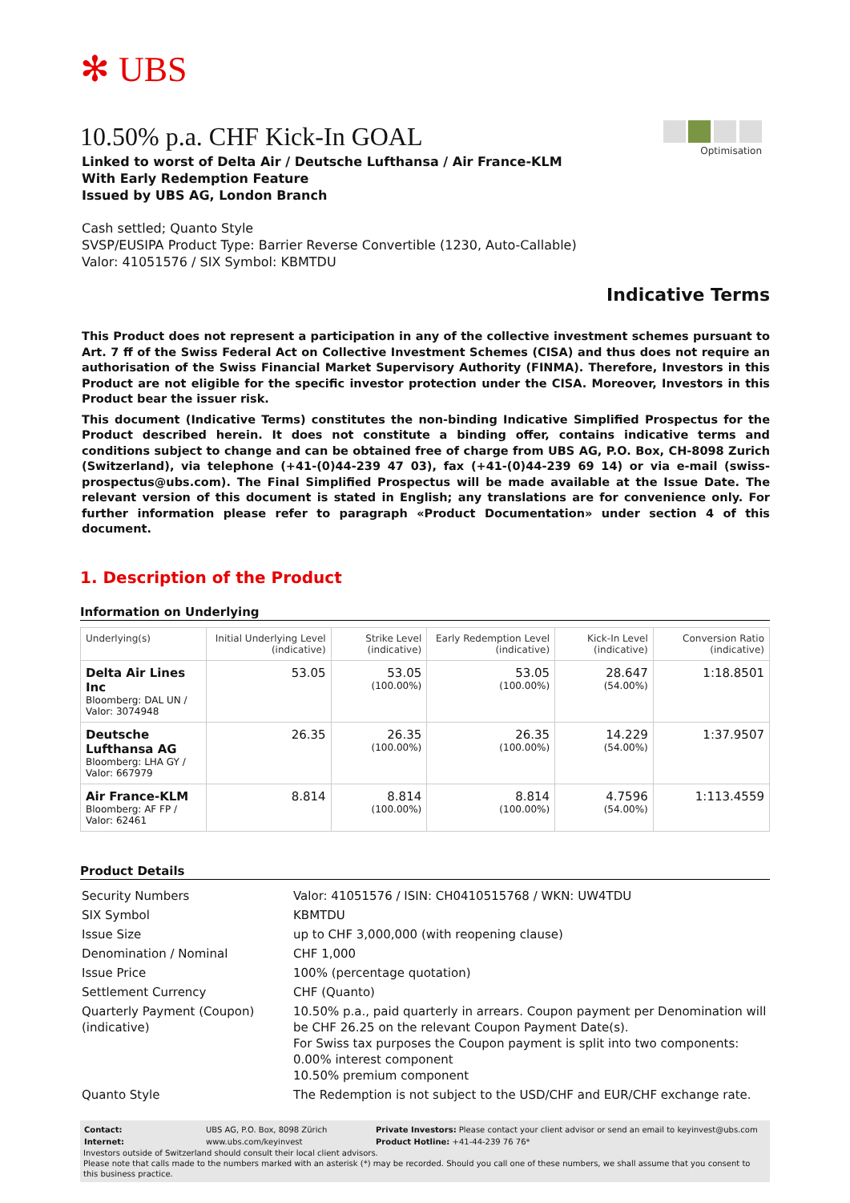✻ UBS
Optimisation
10.50% p.a. CHF Kick-In GOAL
Linked to worst of Delta Air / Deutsche Lufthansa / Air France-KLM
With Early Redemption Feature
Issued by UBS AG, London Branch
Cash settled; Quanto Style
SVSP/EUSIPA Product Type: Barrier Reverse Convertible (1230, Auto-Callable)
Valor: 41051576 / SIX Symbol: KBMTDU
Indicative Terms
This Product does not represent a participation in any of the collective investment schemes pursuant to Art. 7 ff of the Swiss Federal Act on Collective Investment Schemes (CISA) and thus does not require an authorisation of the Swiss Financial Market Supervisory Authority (FINMA). Therefore, Investors in this Product are not eligible for the specific investor protection under the CISA. Moreover, Investors in this Product bear the issuer risk.
This document (Indicative Terms) constitutes the non-binding Indicative Simplified Prospectus for the Product described herein. It does not constitute a binding offer, contains indicative terms and conditions subject to change and can be obtained free of charge from UBS AG, P.O. Box, CH-8098 Zurich (Switzerland), via telephone (+41-(0)44-239 47 03), fax (+41-(0)44-239 69 14) or via e-mail (swiss-prospectus@ubs.com). The Final Simplified Prospectus will be made available at the Issue Date. The relevant version of this document is stated in English; any translations are for convenience only. For further information please refer to paragraph «Product Documentation» under section 4 of this document.
1. Description of the Product
Information on Underlying
| Underlying(s) | Initial Underlying Level (indicative) | Strike Level (indicative) | Early Redemption Level (indicative) | Kick-In Level (indicative) | Conversion Ratio (indicative) |
| --- | --- | --- | --- | --- | --- |
| Delta Air Lines Inc Bloomberg: DAL UN / Valor: 3074948 | 53.05 | 53.05 (100.00%) | 53.05 (100.00%) | 28.647 (54.00%) | 1:18.8501 |
| Deutsche Lufthansa AG Bloomberg: LHA GY / Valor: 667979 | 26.35 | 26.35 (100.00%) | 26.35 (100.00%) | 14.229 (54.00%) | 1:37.9507 |
| Air France-KLM Bloomberg: AF FP / Valor: 62461 | 8.814 | 8.814 (100.00%) | 8.814 (100.00%) | 4.7596 (54.00%) | 1:113.4559 |
Product Details
| Security Numbers | Valor: 41051576 / ISIN: CH0410515768 / WKN: UW4TDU |
| SIX Symbol | KBMTDU |
| Issue Size | up to CHF 3,000,000 (with reopening clause) |
| Denomination / Nominal | CHF 1,000 |
| Issue Price | 100% (percentage quotation) |
| Settlement Currency | CHF (Quanto) |
| Quarterly Payment (Coupon) (indicative) | 10.50% p.a., paid quarterly in arrears. Coupon payment per Denomination will be CHF 26.25 on the relevant Coupon Payment Date(s). For Swiss tax purposes the Coupon payment is split into two components: 0.00% interest component 10.50% premium component |
| Quanto Style | The Redemption is not subject to the USD/CHF and EUR/CHF exchange rate. |
| Contact: | UBS AG, P.O. Box, 8098 Zürich | Private Investors: Please contact your client advisor or send an email to keyinvest@ubs.com |
| Internet: | www.ubs.com/keyinvest | Product Hotline: +41-44-239 76 76* |
Investors outside of Switzerland should consult their local client advisors.
Please note that calls made to the numbers marked with an asterisk (*) may be recorded. Should you call one of these numbers, we shall assume that you consent to this business practice.